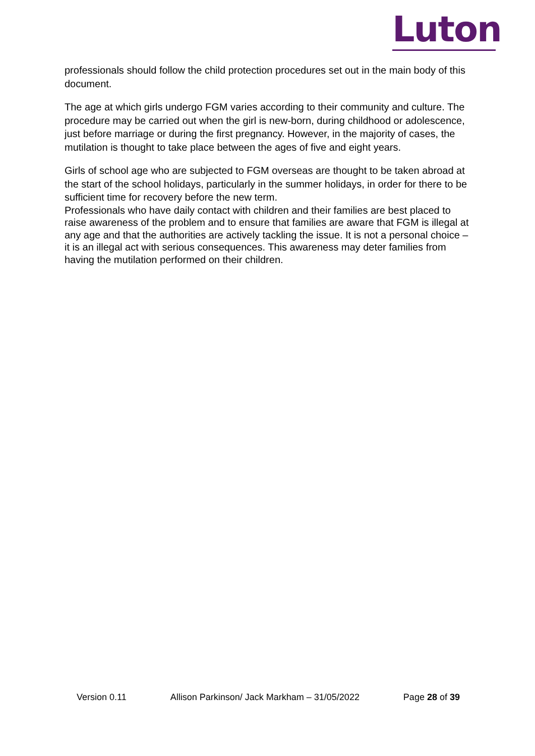Luton
professionals should follow the child protection procedures set out in the main body of this document.
The age at which girls undergo FGM varies according to their community and culture. The procedure may be carried out when the girl is new-born, during childhood or adolescence, just before marriage or during the first pregnancy. However, in the majority of cases, the mutilation is thought to take place between the ages of five and eight years.
Girls of school age who are subjected to FGM overseas are thought to be taken abroad at the start of the school holidays, particularly in the summer holidays, in order for there to be sufficient time for recovery before the new term.
Professionals who have daily contact with children and their families are best placed to raise awareness of the problem and to ensure that families are aware that FGM is illegal at any age and that the authorities are actively tackling the issue. It is not a personal choice – it is an illegal act with serious consequences. This awareness may deter families from having the mutilation performed on their children.
Version 0.11 Allison Parkinson/ Jack Markham – 31/05/2022 Page 28 of 39